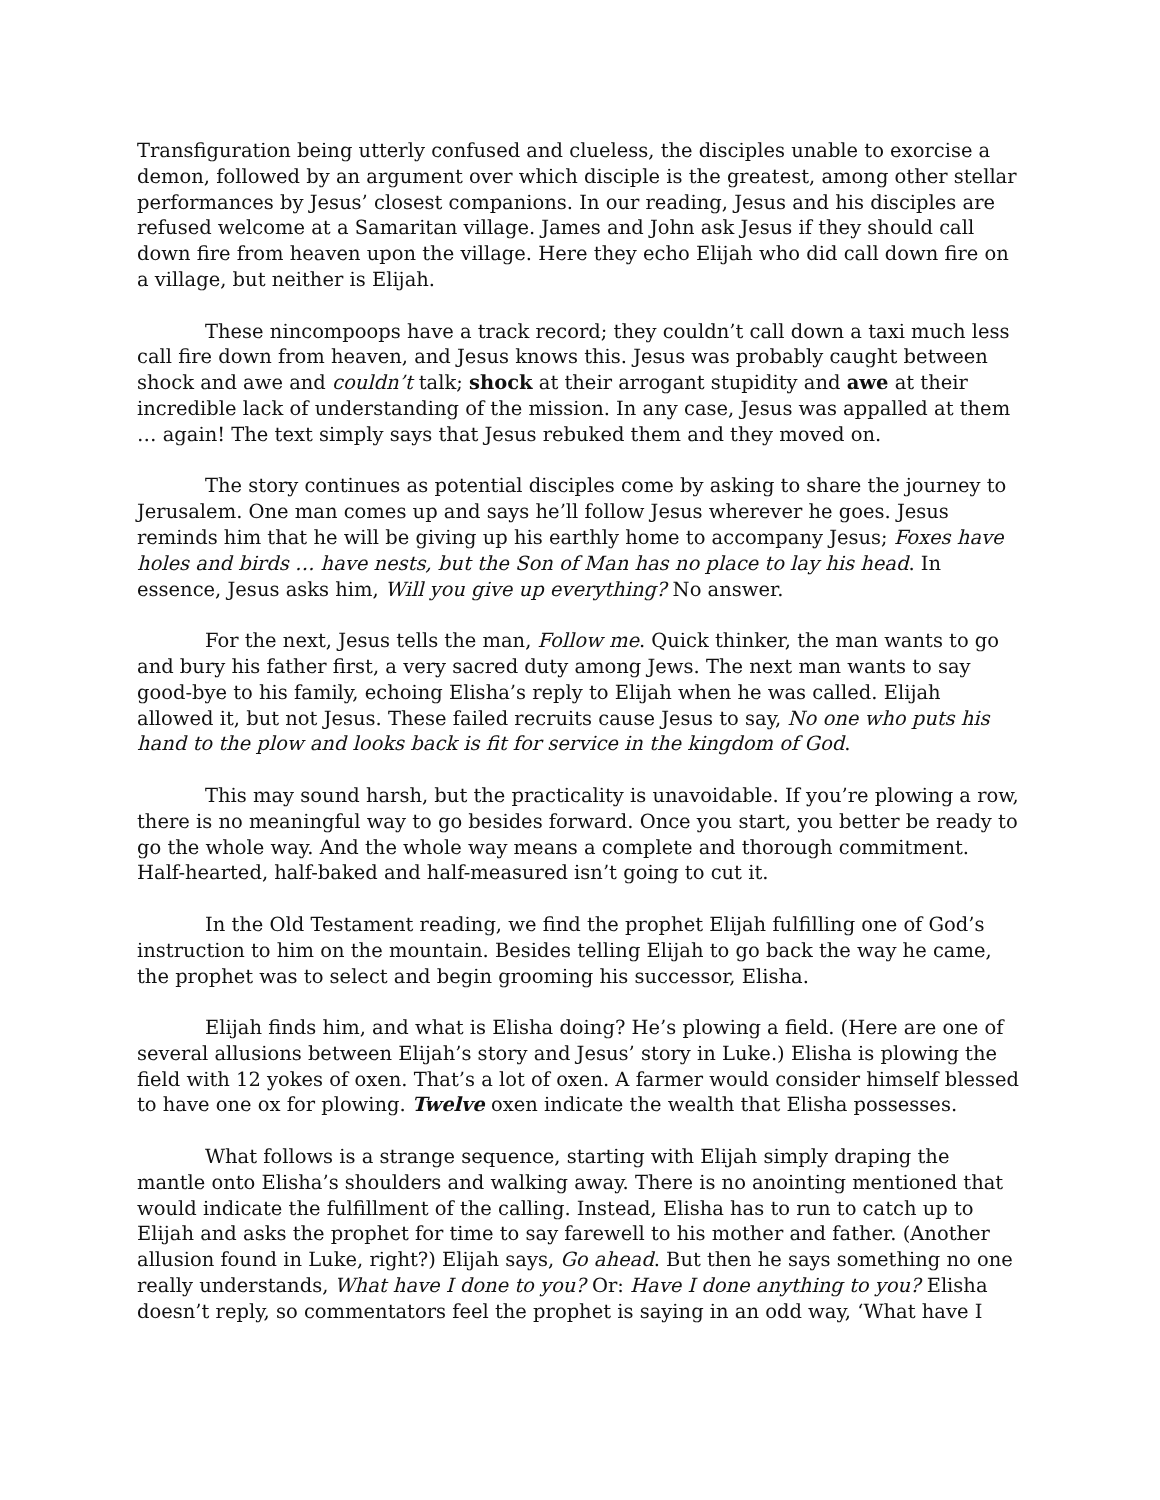Transfiguration being utterly confused and clueless, the disciples unable to exorcise a demon, followed by an argument over which disciple is the greatest, among other stellar performances by Jesus’ closest companions. In our reading, Jesus and his disciples are refused welcome at a Samaritan village. James and John ask Jesus if they should call down fire from heaven upon the village. Here they echo Elijah who did call down fire on a village, but neither is Elijah.
These nincompoops have a track record; they couldn’t call down a taxi much less call fire down from heaven, and Jesus knows this. Jesus was probably caught between shock and awe and couldn’t talk; shock at their arrogant stupidity and awe at their incredible lack of understanding of the mission. In any case, Jesus was appalled at them … again! The text simply says that Jesus rebuked them and they moved on.
The story continues as potential disciples come by asking to share the journey to Jerusalem. One man comes up and says he’ll follow Jesus wherever he goes. Jesus reminds him that he will be giving up his earthly home to accompany Jesus; Foxes have holes and birds … have nests, but the Son of Man has no place to lay his head. In essence, Jesus asks him, Will you give up everything? No answer.
For the next, Jesus tells the man, Follow me. Quick thinker, the man wants to go and bury his father first, a very sacred duty among Jews. The next man wants to say good-bye to his family, echoing Elisha’s reply to Elijah when he was called. Elijah allowed it, but not Jesus. These failed recruits cause Jesus to say, No one who puts his hand to the plow and looks back is fit for service in the kingdom of God.
This may sound harsh, but the practicality is unavoidable. If you’re plowing a row, there is no meaningful way to go besides forward. Once you start, you better be ready to go the whole way. And the whole way means a complete and thorough commitment. Half-hearted, half-baked and half-measured isn’t going to cut it.
In the Old Testament reading, we find the prophet Elijah fulfilling one of God’s instruction to him on the mountain. Besides telling Elijah to go back the way he came, the prophet was to select and begin grooming his successor, Elisha.
Elijah finds him, and what is Elisha doing? He’s plowing a field. (Here are one of several allusions between Elijah’s story and Jesus’ story in Luke.) Elisha is plowing the field with 12 yokes of oxen. That’s a lot of oxen. A farmer would consider himself blessed to have one ox for plowing. Twelve oxen indicate the wealth that Elisha possesses.
What follows is a strange sequence, starting with Elijah simply draping the mantle onto Elisha’s shoulders and walking away. There is no anointing mentioned that would indicate the fulfillment of the calling. Instead, Elisha has to run to catch up to Elijah and asks the prophet for time to say farewell to his mother and father. (Another allusion found in Luke, right?) Elijah says, Go ahead. But then he says something no one really understands, What have I done to you? Or: Have I done anything to you? Elisha doesn’t reply, so commentators feel the prophet is saying in an odd way, ‘What have I